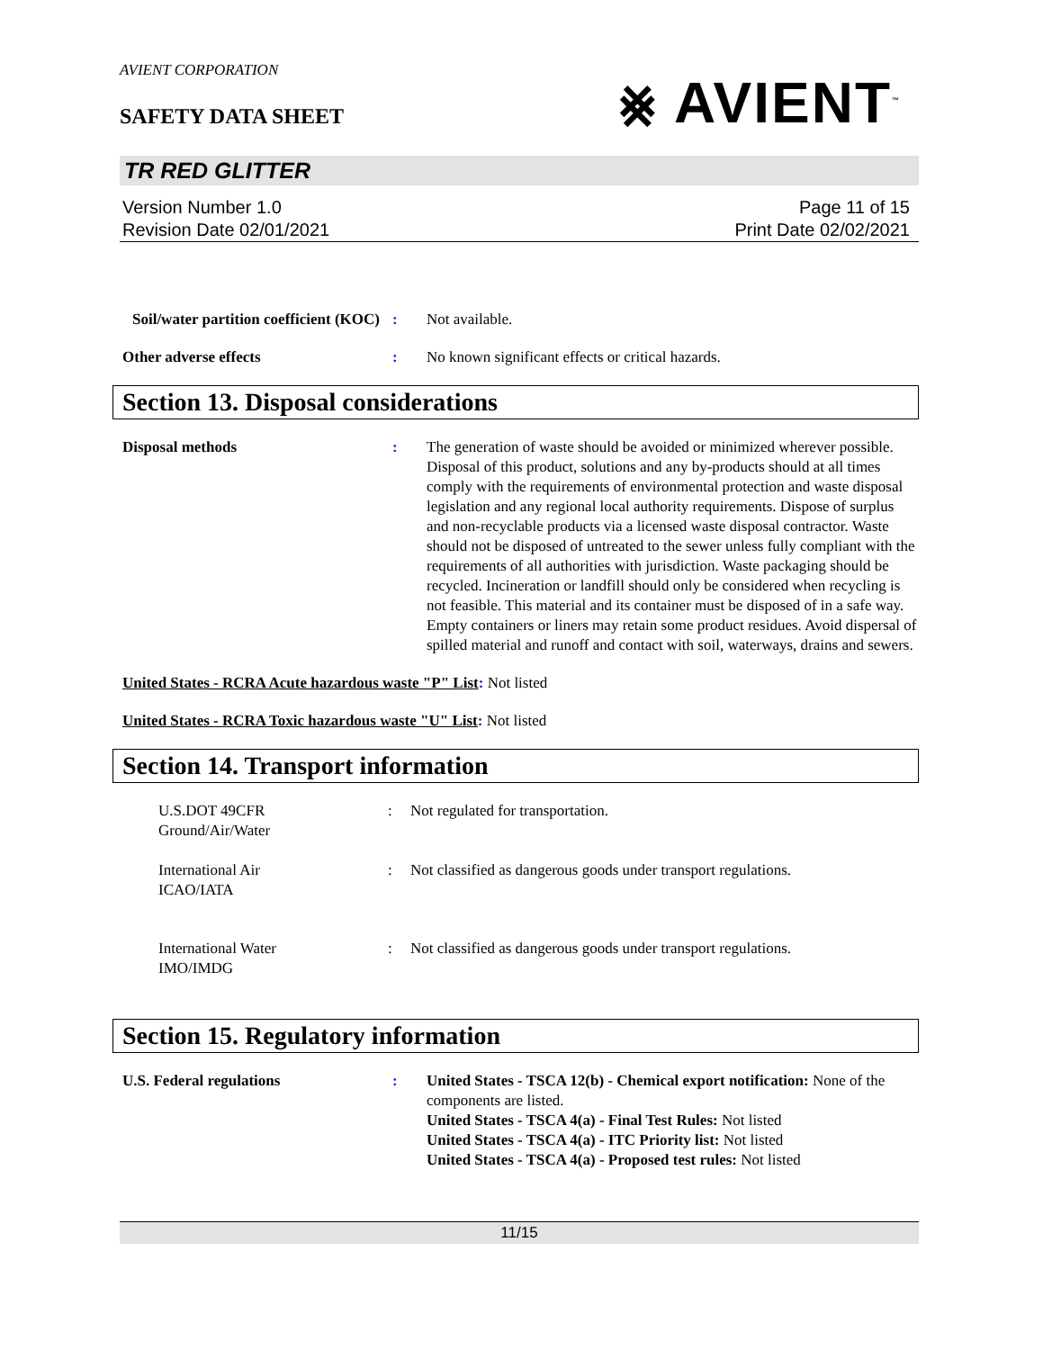AVIENT CORPORATION
SAFETY DATA SHEET
⨳ AVIENT<sup>™</sup>
TR RED GLITTER
Version Number 1.0
Revision Date 02/01/2021
Page 11 of 15
Print Date 02/02/2021
Soil/water partition coefficient (KOC)
: Not available.
Other adverse effects : No known significant effects or critical hazards.
Section 13. Disposal considerations
Disposal methods : The generation of waste should be avoided or minimized wherever possible. Disposal of this product, solutions and any by-products should at all times comply with the requirements of environmental protection and waste disposal legislation and any regional local authority requirements. Dispose of surplus and non-recyclable products via a licensed waste disposal contractor. Waste should not be disposed of untreated to the sewer unless fully compliant with the requirements of all authorities with jurisdiction. Waste packaging should be recycled. Incineration or landfill should only be considered when recycling is not feasible. This material and its container must be disposed of in a safe way. Empty containers or liners may retain some product residues. Avoid dispersal of spilled material and runoff and contact with soil, waterways, drains and sewers.
United States - RCRA Acute hazardous waste "P" List: Not listed
United States - RCRA Toxic hazardous waste "U" List: Not listed
Section 14. Transport information
U.S.DOT 49CFR
Ground/Air/Water
: Not regulated for transportation.
International Air
ICAO/IATA
: Not classified as dangerous goods under transport regulations.
International Water
IMO/IMDG
: Not classified as dangerous goods under transport regulations.
Section 15. Regulatory information
U.S. Federal regulations : United States - TSCA 12(b) - Chemical export notification: None of the components are listed.
United States - TSCA 4(a) - Final Test Rules: Not listed
United States - TSCA 4(a) - ITC Priority list: Not listed
United States - TSCA 4(a) - Proposed test rules: Not listed
11/15